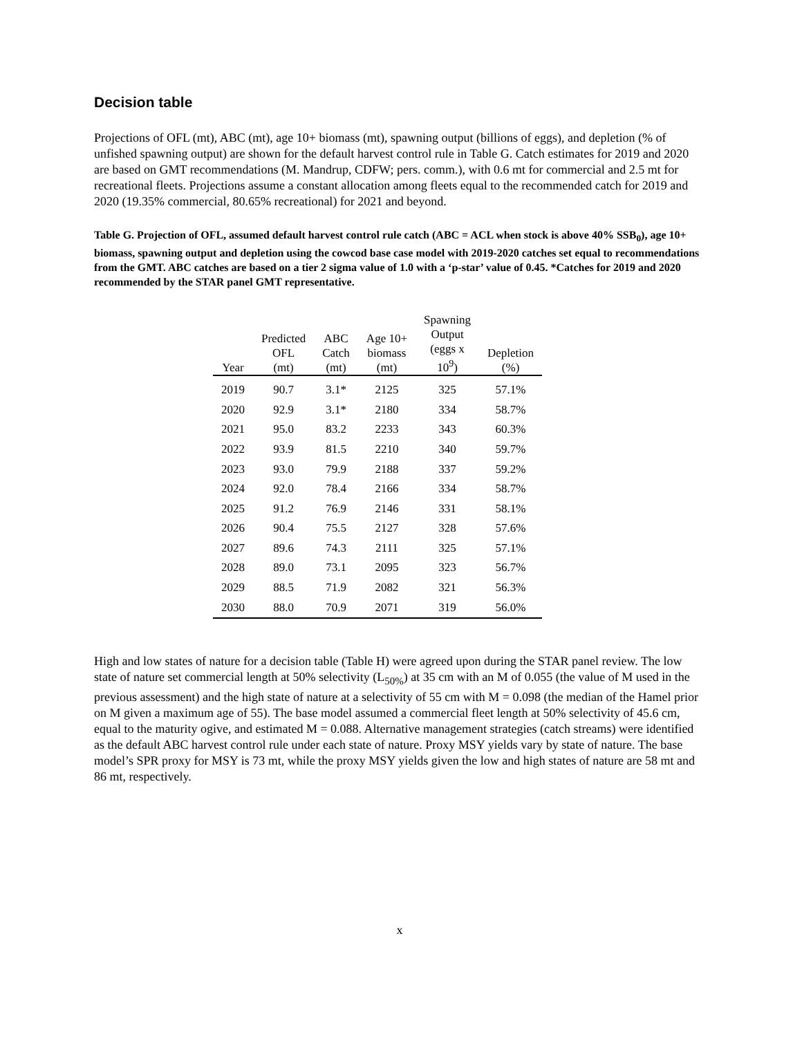Decision table
Projections of OFL (mt), ABC (mt), age 10+ biomass (mt), spawning output (billions of eggs), and depletion (% of unfished spawning output) are shown for the default harvest control rule in Table G. Catch estimates for 2019 and 2020 are based on GMT recommendations (M. Mandrup, CDFW; pers. comm.), with 0.6 mt for commercial and 2.5 mt for recreational fleets. Projections assume a constant allocation among fleets equal to the recommended catch for 2019 and 2020 (19.35% commercial, 80.65% recreational) for 2021 and beyond.
Table G. Projection of OFL, assumed default harvest control rule catch (ABC = ACL when stock is above 40% SSB<sub>0</sub>), age 10+ biomass, spawning output and depletion using the cowcod base case model with 2019-2020 catches set equal to recommendations from the GMT. ABC catches are based on a tier 2 sigma value of 1.0 with a ‘p-star’ value of 0.45. *Catches for 2019 and 2020 recommended by the STAR panel GMT representative.
| Year | Predicted OFL (mt) | ABC Catch (mt) | Age 10+ biomass (mt) | Spawning Output (eggs x 10<sup>9</sup>) | Depletion (%) |
| --- | --- | --- | --- | --- | --- |
| 2019 | 90.7 | 3.1* | 2125 | 325 | 57.1% |
| 2020 | 92.9 | 3.1* | 2180 | 334 | 58.7% |
| 2021 | 95.0 | 83.2 | 2233 | 343 | 60.3% |
| 2022 | 93.9 | 81.5 | 2210 | 340 | 59.7% |
| 2023 | 93.0 | 79.9 | 2188 | 337 | 59.2% |
| 2024 | 92.0 | 78.4 | 2166 | 334 | 58.7% |
| 2025 | 91.2 | 76.9 | 2146 | 331 | 58.1% |
| 2026 | 90.4 | 75.5 | 2127 | 328 | 57.6% |
| 2027 | 89.6 | 74.3 | 2111 | 325 | 57.1% |
| 2028 | 89.0 | 73.1 | 2095 | 323 | 56.7% |
| 2029 | 88.5 | 71.9 | 2082 | 321 | 56.3% |
| 2030 | 88.0 | 70.9 | 2071 | 319 | 56.0% |
High and low states of nature for a decision table (Table H) were agreed upon during the STAR panel review. The low state of nature set commercial length at 50% selectivity (L<sub>50%</sub>) at 35 cm with an M of 0.055 (the value of M used in the previous assessment) and the high state of nature at a selectivity of 55 cm with M = 0.098 (the median of the Hamel prior on M given a maximum age of 55). The base model assumed a commercial fleet length at 50% selectivity of 45.6 cm, equal to the maturity ogive, and estimated M = 0.088. Alternative management strategies (catch streams) were identified as the default ABC harvest control rule under each state of nature. Proxy MSY yields vary by state of nature. The base model’s SPR proxy for MSY is 73 mt, while the proxy MSY yields given the low and high states of nature are 58 mt and 86 mt, respectively.
x